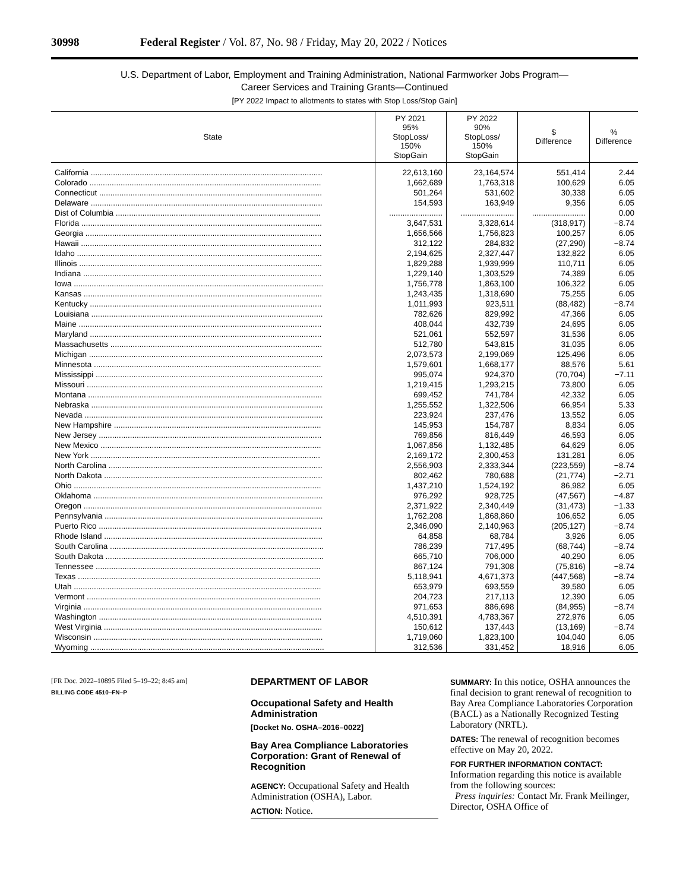30998 Federal Register / Vol. 87, No. 98 / Friday, May 20, 2022 / Notices
U.S. Department of Labor, Employment and Training Administration, National Farmworker Jobs Program—
Career Services and Training Grants—Continued
[PY 2022 Impact to allotments to states with Stop Loss/Stop Gain]
| State | PY 2021 95% StopLoss/ 150% StopGain | PY 2022 90% StopLoss/ 150% StopGain | $ Difference | % Difference |
| --- | --- | --- | --- | --- |
| California ........................................................................................................ | 22,613,160 | 23,164,574 | 551,414 | 2.44 |
| Colorado ........................................................................................................ | 1,662,689 | 1,763,318 | 100,629 | 6.05 |
| Connecticut .................................................................................................... | 501,264 | 531,602 | 30,338 | 6.05 |
| Delaware ........................................................................................................ | 154,593 | 163,949 | 9,356 | 6.05 |
| Dist of Columbia ............................................................................................ | ........................ | ........................ | ........................ | 0.00 |
| Florida ............................................................................................................ | 3,647,531 | 3,328,614 | (318,917) | −8.74 |
| Georgia .......................................................................................................... | 1,656,566 | 1,756,823 | 100,257 | 6.05 |
| Hawaii ............................................................................................................ | 312,122 | 284,832 | (27,290) | −8.74 |
| Idaho .............................................................................................................. | 2,194,625 | 2,327,447 | 132,822 | 6.05 |
| Illinois ............................................................................................................. | 1,829,288 | 1,939,999 | 110,711 | 6.05 |
| Indiana ........................................................................................................... | 1,229,140 | 1,303,529 | 74,389 | 6.05 |
| Iowa ................................................................................................................ | 1,756,778 | 1,863,100 | 106,322 | 6.05 |
| Kansas ........................................................................................................... | 1,243,435 | 1,318,690 | 75,255 | 6.05 |
| Kentucky ........................................................................................................ | 1,011,993 | 923,511 | (88,482) | −8.74 |
| Louisiana ........................................................................................................ | 782,626 | 829,992 | 47,366 | 6.05 |
| Maine ............................................................................................................. | 408,044 | 432,739 | 24,695 | 6.05 |
| Maryland ........................................................................................................ | 521,061 | 552,597 | 31,536 | 6.05 |
| Massachusetts ............................................................................................... | 512,780 | 543,815 | 31,035 | 6.05 |
| Michigan ......................................................................................................... | 2,073,573 | 2,199,069 | 125,496 | 6.05 |
| Minnesota ...................................................................................................... | 1,579,601 | 1,668,177 | 88,576 | 5.61 |
| Mississippi ...................................................................................................... | 995,074 | 924,370 | (70,704) | −7.11 |
| Missouri .......................................................................................................... | 1,219,415 | 1,293,215 | 73,800 | 6.05 |
| Montana ......................................................................................................... | 699,452 | 741,784 | 42,332 | 6.05 |
| Nebraska ........................................................................................................ | 1,255,552 | 1,322,506 | 66,954 | 5.33 |
| Nevada ........................................................................................................... | 223,924 | 237,476 | 13,552 | 6.05 |
| New Hampshire ............................................................................................. | 145,953 | 154,787 | 8,834 | 6.05 |
| New Jersey .................................................................................................... | 769,856 | 816,449 | 46,593 | 6.05 |
| New Mexico ................................................................................................... | 1,067,856 | 1,132,485 | 64,629 | 6.05 |
| New York ....................................................................................................... | 2,169,172 | 2,300,453 | 131,281 | 6.05 |
| North Carolina ................................................................................................ | 2,556,903 | 2,333,344 | (223,559) | −8.74 |
| North Dakota .................................................................................................. | 802,462 | 780,688 | (21,774) | −2.71 |
| Ohio ............................................................................................................... | 1,437,210 | 1,524,192 | 86,982 | 6.05 |
| Oklahoma ....................................................................................................... | 976,292 | 928,725 | (47,567) | −4.87 |
| Oregon ........................................................................................................... | 2,371,922 | 2,340,449 | (31,473) | −1.33 |
| Pennsylvania .................................................................................................. | 1,762,208 | 1,868,860 | 106,652 | 6.05 |
| Puerto Rico .................................................................................................... | 2,346,090 | 2,140,963 | (205,127) | −8.74 |
| Rhode Island .................................................................................................. | 64,858 | 68,784 | 3,926 | 6.05 |
| South Carolina ................................................................................................ | 786,239 | 717,495 | (68,744) | −8.74 |
| South Dakota .................................................................................................. | 665,710 | 706,000 | 40,290 | 6.05 |
| Tennessee ..................................................................................................... | 867,124 | 791,308 | (75,816) | −8.74 |
| Texas ............................................................................................................. | 5,118,941 | 4,671,373 | (447,568) | −8.74 |
| Utah ............................................................................................................... | 653,979 | 693,559 | 39,580 | 6.05 |
| Vermont ......................................................................................................... | 204,723 | 217,113 | 12,390 | 6.05 |
| Virginia ........................................................................................................... | 971,653 | 886,698 | (84,955) | −8.74 |
| Washington .................................................................................................... | 4,510,391 | 4,783,367 | 272,976 | 6.05 |
| West Virginia .................................................................................................. | 150,612 | 137,443 | (13,169) | −8.74 |
| Wisconsin ....................................................................................................... | 1,719,060 | 1,823,100 | 104,040 | 6.05 |
| Wyoming ......................................................................................................... | 312,536 | 331,452 | 18,916 | 6.05 |
[FR Doc. 2022–10895 Filed 5–19–22; 8:45 am]
BILLING CODE 4510–FN–P
DEPARTMENT OF LABOR
Occupational Safety and Health Administration
[Docket No. OSHA–2016–0022]
Bay Area Compliance Laboratories Corporation: Grant of Renewal of Recognition
AGENCY: Occupational Safety and Health Administration (OSHA), Labor.
ACTION: Notice.
SUMMARY: In this notice, OSHA announces the final decision to grant renewal of recognition to Bay Area Compliance Laboratories Corporation (BACL) as a Nationally Recognized Testing Laboratory (NRTL).
DATES: The renewal of recognition becomes effective on May 20, 2022.
FOR FURTHER INFORMATION CONTACT: Information regarding this notice is available from the following sources:
Press inquiries: Contact Mr. Frank Meilinger, Director, OSHA Office of